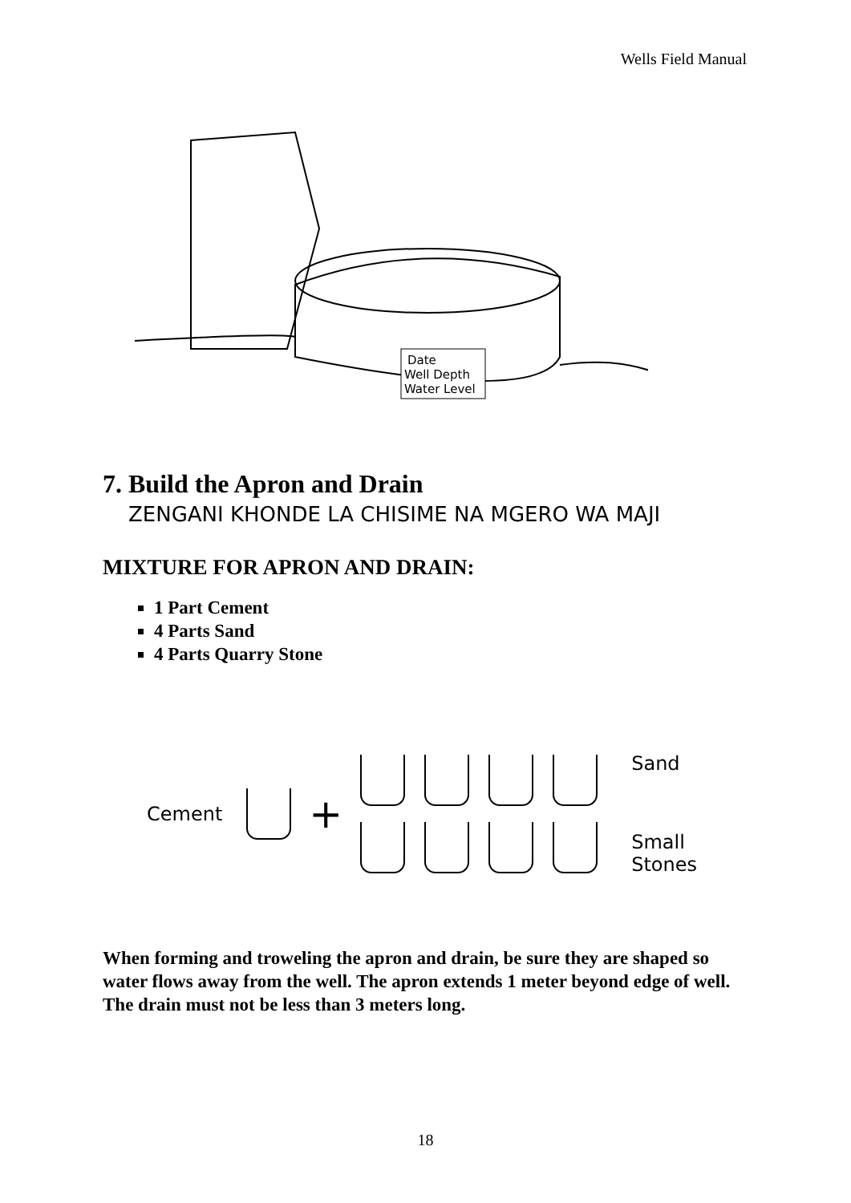Wells Field Manual
Date
Well Depth
Water Level
7. Build the Apron and Drain
ZENGANI KHONDE LA CHISIME NA MGERO WA MAJI
MIXTURE FOR APRON AND DRAIN:
1 Part Cement
4 Parts Sand
4 Parts Quarry Stone
Cement
+
Sand
Small
Stones
When forming and troweling the apron and drain, be sure they are shaped so water flows away from the well. The apron extends 1 meter beyond edge of well. The drain must not be less than 3 meters long.
18